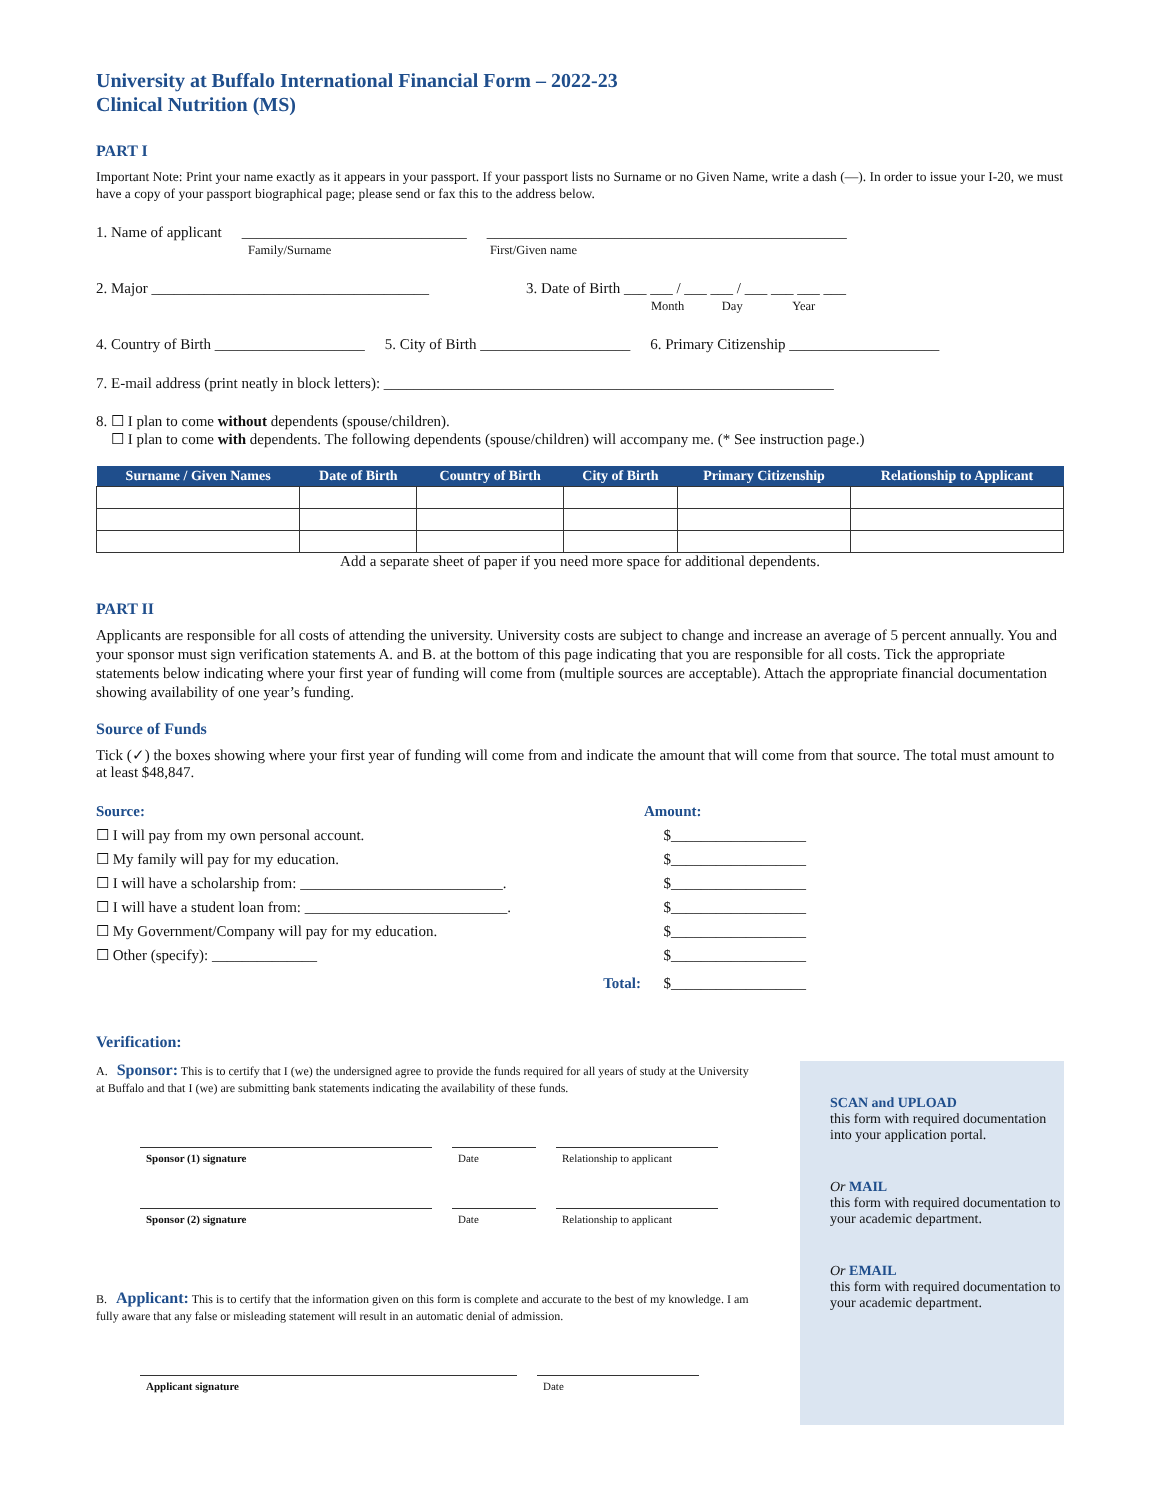University at Buffalo International Financial Form – 2022-23
Clinical Nutrition (MS)
PART I
Important Note: Print your name exactly as it appears in your passport. If your passport lists no Surname or no Given Name, write a dash (—). In order to issue your I-20, we must have a copy of your passport biographical page; please send or fax this to the address below.
1. Name of applicant ______________________________
Family/Surname ________________________________________________
First/Given name
2. Major _____________________________________ 3. Date of Birth ___ ___ / ___ ___ / ___ ___ ___ ___
Month Day Year
4. Country of Birth ____________________ 5. City of Birth ____________________ 6. Primary Citizenship ____________________
7. E-mail address (print neatly in block letters): ____________________________________________________________
8. ☐ I plan to come without dependents (spouse/children).
☐ I plan to come with dependents. The following dependents (spouse/children) will accompany me. (* See instruction page.)
| Surname / Given Names | Date of Birth | Country of Birth | City of Birth | Primary Citizenship | Relationship to Applicant |
| --- | --- | --- | --- | --- | --- |
Add a separate sheet of paper if you need more space for additional dependents.
PART II
Applicants are responsible for all costs of attending the university. University costs are subject to change and increase an average of 5 percent annually. You and your sponsor must sign verification statements A. and B. at the bottom of this page indicating that you are responsible for all costs. Tick the appropriate statements below indicating where your first year of funding will come from (multiple sources are acceptable). Attach the appropriate financial documentation showing availability of one year’s funding.
Source of Funds
Tick (✓) the boxes showing where your first year of funding will come from and indicate the amount that will come from that source. The total must amount to at least $48,847.
Source: Amount:
☐ I will pay from my own personal account. $__________________
☐ My family will pay for my education. $__________________
☐ I will have a scholarship from: ___________________________. $__________________
☐ I will have a student loan from: ___________________________. $__________________
☐ My Government/Company will pay for my education. $__________________
☐ Other (specify): ______________ $__________________
Total: $__________________
Verification:
A. Sponsor: This is to certify that I (we) the undersigned agree to provide the funds required for all years of study at the University at Buffalo and that I (we) are submitting bank statements indicating the availability of these funds.
Sponsor (1) signature Date Relationship to applicant
Sponsor (2) signature Date Relationship to applicant
B. Applicant: This is to certify that the information given on this form is complete and accurate to the best of my knowledge. I am fully aware that any false or misleading statement will result in an automatic denial of admission.
Applicant signature Date
SCAN and UPLOAD
this form with required documentation into your application portal.
Or MAIL
this form with required documentation to your academic department.
Or EMAIL
this form with required documentation to your academic department.